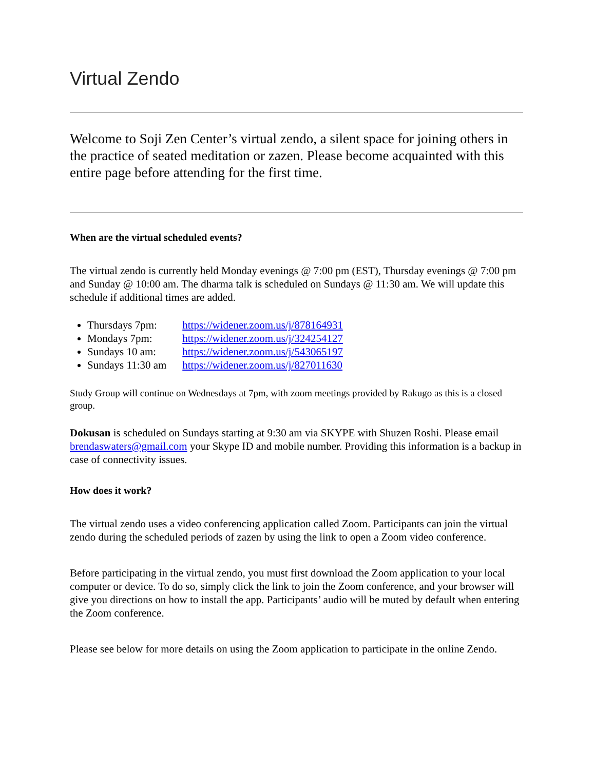Virtual Zendo
Welcome to Soji Zen Center’s virtual zendo, a silent space for joining others in the practice of seated meditation or zazen. Please become acquainted with this entire page before attending for the first time.
When are the virtual scheduled events?
The virtual zendo is currently held Monday evenings @ 7:00 pm (EST), Thursday evenings @ 7:00 pm and Sunday @ 10:00 am. The dharma talk is scheduled on Sundays @ 11:30 am. We will update this schedule if additional times are added.
Thursdays 7pm: https://widener.zoom.us/j/878164931
Mondays 7pm: https://widener.zoom.us/j/324254127
Sundays 10 am: https://widener.zoom.us/j/543065197
Sundays 11:30 am https://widener.zoom.us/j/827011630
Study Group will continue on Wednesdays at 7pm, with zoom meetings provided by Rakugo as this is a closed group.
Dokusan is scheduled on Sundays starting at 9:30 am via SKYPE with Shuzen Roshi. Please email brendaswaters@gmail.com your Skype ID and mobile number. Providing this information is a backup in case of connectivity issues.
How does it work?
The virtual zendo uses a video conferencing application called Zoom. Participants can join the virtual zendo during the scheduled periods of zazen by using the link to open a Zoom video conference.
Before participating in the virtual zendo, you must first download the Zoom application to your local computer or device. To do so, simply click the link to join the Zoom conference, and your browser will give you directions on how to install the app. Participants’ audio will be muted by default when entering the Zoom conference.
Please see below for more details on using the Zoom application to participate in the online Zendo.